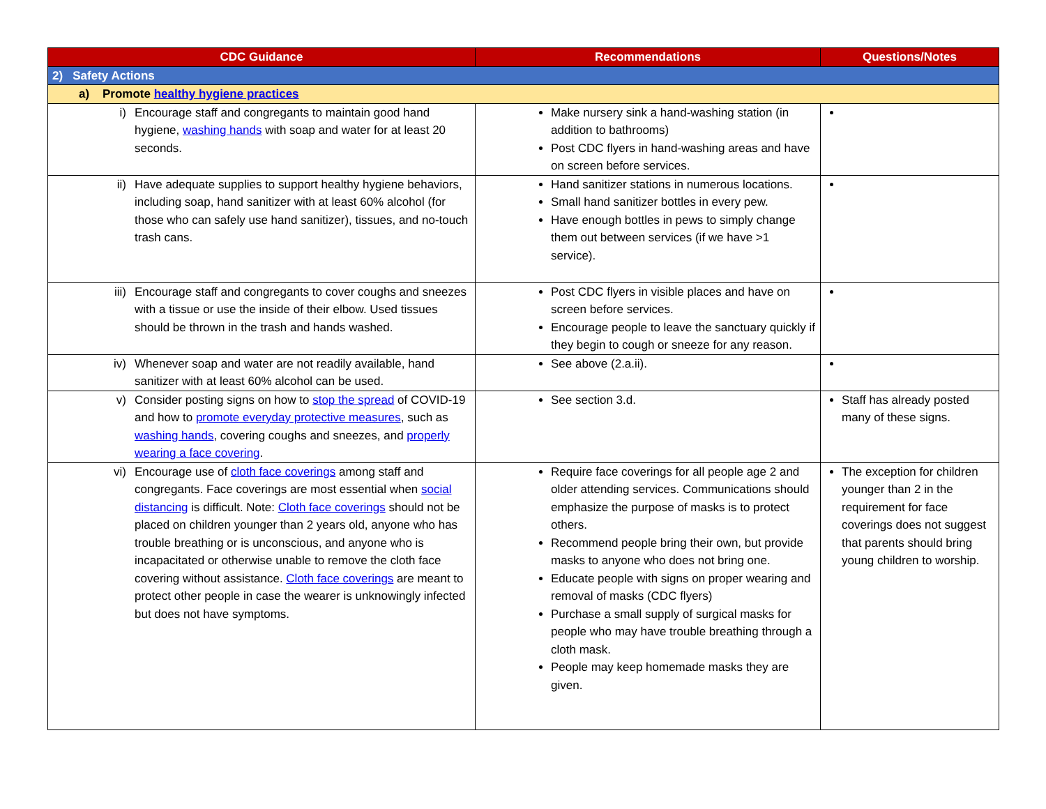| CDC Guidance | Recommendations | Questions/Notes |
| --- | --- | --- |
| 2) Safety Actions | | |
| a) Promote healthy hygiene practices | | |
| i) Encourage staff and congregants to maintain good hand hygiene, washing hands with soap and water for at least 20 seconds. | Make nursery sink a hand-washing station (in addition to bathrooms) Post CDC flyers in hand-washing areas and have on screen before services. | |
| ii) Have adequate supplies to support healthy hygiene behaviors, including soap, hand sanitizer with at least 60% alcohol (for those who can safely use hand sanitizer), tissues, and no-touch trash cans. | Hand sanitizer stations in numerous locations. Small hand sanitizer bottles in every pew. Have enough bottles in pews to simply change them out between services (if we have >1 service). | |
| iii) Encourage staff and congregants to cover coughs and sneezes with a tissue or use the inside of their elbow. Used tissues should be thrown in the trash and hands washed. | Post CDC flyers in visible places and have on screen before services. Encourage people to leave the sanctuary quickly if they begin to cough or sneeze for any reason. | |
| iv) Whenever soap and water are not readily available, hand sanitizer with at least 60% alcohol can be used. | See above (2.a.ii). | |
| v) Consider posting signs on how to stop the spread of COVID-19 and how to promote everyday protective measures , such as washing hands , covering coughs and sneezes, and properly wearing a face covering . | See section 3.d. | Staff has already posted many of these signs. |
| vi) Encourage use of cloth face coverings among staff and congregants. Face coverings are most essential when social distancing is difficult. Note: Cloth face coverings should not be placed on children younger than 2 years old, anyone who has trouble breathing or is unconscious, and anyone who is incapacitated or otherwise unable to remove the cloth face covering without assistance. Cloth face coverings are meant to protect other people in case the wearer is unknowingly infected but does not have symptoms. | Require face coverings for all people age 2 and older attending services. Communications should emphasize the purpose of masks is to protect others. Recommend people bring their own, but provide masks to anyone who does not bring one. Educate people with signs on proper wearing and removal of masks (CDC flyers) Purchase a small supply of surgical masks for people who may have trouble breathing through a cloth mask. People may keep homemade masks they are given. | The exception for children younger than 2 in the requirement for face coverings does not suggest that parents should bring young children to worship. |